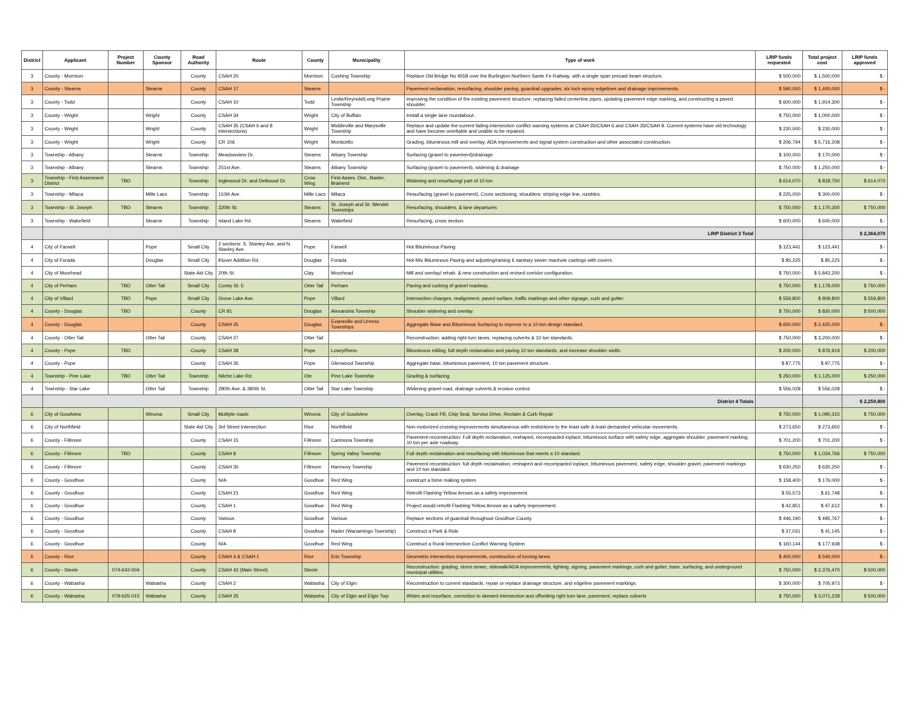| District | Applicant | Project Number | County Sponsor | Road Authority | Route | County | Municipality | Type of work | LRIP funds requested | Total project cost | LRIP funds approved |
| --- | --- | --- | --- | --- | --- | --- | --- | --- | --- | --- | --- |
| 3 | County - Morrison | | | County | CSAH 20 | Morrison | Cushing Township | Replace Old Bridge No 4558 over the Burlington Northern Sante Fe Railway, with a single span precast beam structure. | $ 500,000 | $ 1,500,000 | $ - |
| 3 | County - Stearns | | Stearns | County | CSAH 17 | Stearns | | Pavement reclamation, resurfacing, shoulder paving, guardrail upgrades, six inch epoxy edgelines and drainage improvements. | $ 590,000 | $ 1,400,000 | $ - |
| 3 | County - Todd | | | County | CSAH 10 | Todd | Leslie/Reynold/Long Prairie Township | Improving the condition of the existing pavement structure, replacing failed centerline pipes, updating pavement edge marking, and constructing a paved shoulder. | $ 600,000 | $ 1,914,300 | $ - |
| 3 | County - Wright | | Wright | County | CSAH 34 | Wright | City of Buffalo | Install a single lane roundabout . | $ 750,000 | $ 1,000,000 | $ - |
| 3 | County - Wright | | Wright | County | CSAH 35 (CSAH 6 and 8 intersections) | Wright | Middleville and Marysville Township | Replace and update the current failing intersection conflict warning systems at CSAH 35/CSAH 6 and CSAH 35/CSAH 8. Current systems have old technology and have become unreliable and unable to be repaired. | $ 230,000 | $ 230,000 | $ - |
| 3 | County - Wright | | Wright | County | CR 106 | Wright | Monticello | Grading, bituminous mill and overlay, ADA improvements and signal system construction and other associated construction. | $ 206,794 | $ 5,716,208 | $ - |
| 3 | Township - Albany | | Stearns | Township | Meadowview Dr. | Stearns | Albany Township | Surfacing (gravel to pavement)/drainage | $ 100,000 | $ 170,000 | $ - |
| 3 | Township - Albany | | Stearns | Township | 251st Ave. | Stearns | Albany Township | Surfacing (gravel to pavement), widening & drainage | $ 750,000 | $ 1,250,000 | $ - |
| 3 | Township - First Assesment District | TBD | | Township | Inglewood Dr. and Dellwood Dr. | Crow Wing | First Asses. Dist., Baxter, Brainerd | Widening and resurfacing/ part of 10 ton | $ 614,070 | $ 818,750 | $ 614,070 |
| 3 | Township - Milaca | | Mille Lacs | Township | 110th Ave. | Mille Lacs | Milaca | Resurfacing (gravel to pavement), Cross sectioning, shoulders: striping edge line, rumbles. | $ 225,000 | $ 300,000 | $ - |
| 3 | Township - St. Joseph | TBD | Stearns | Township | 320th St. | Stearns | St. Joseph and St. Wendel Townships | Resurfacing, shoulders, & lane departures | $ 750,000 | $ 1,170,300 | $ 750,000 |
| 3 | Township - Wakefield | | Stearns | Township | Island Lake Rd. | Stearns | Wakefield | Resurfacing, cross section. | $ 600,000 | $ 600,000 | $ - |
| | LRIP District 3 Total | | | | | | | | | | $ 2,364,070 |
| 4 | City of Farwell | | Pope | Small City | 2 sections: S. Stanley Ave, and N. Stanley Ave. | Pope | Farwell | Hot Bituminous Paving | $ 123,441 | $ 123,441 | $ - |
| 4 | City of Forada | | Douglas | Small City | Kluver Addition Rd. | Douglas | Forada | Hot-Mix Bituminous Paving and adjusting/raising 6 sanitary sewer manhole castings with covers. | $ 85,225 | $ 85,225 | $ - |
| 4 | City of Moorhead | | | State Aid City | 20th St. | Clay | Moorhead | Mill and overlay/ rehab. & new construction and revised corridor configuration. | $ 750,000 | $ 5,843,200 | $ - |
| 4 | City of Perham | TBD | Otter Tail | Small City | Coney St. E | Otter Tail | Perham | Paving and curbing of gravel roadway. | $ 750,000 | $ 1,178,000 | $ 750,000 |
| 4 | City of Villard | TBD | Pope | Small City | Grove Lake Ave. | Pope | Villard | Intersection changes, realignment, paved surface, traffic markings and other signage, curb and gutter. | $ 559,800 | $ 809,800 | $ 559,800 |
| 4 | County - Douglas | TBD | | County | CR 81 | Douglas | Alexandria Township | Shoulder widening and overlay. | $ 750,000 | $ 830,000 | $ 500,000 |
| 4 | County - Douglas | | | County | CSAH 25 | Douglas | Evansville and Urness Townships | Aggregate Base and Bituminous Surfacing to improve to a 10-ton design standard. | $ 600,000 | $ 2,425,000 | $ - |
| 4 | County - Otter Tail | | Otter Tail | County | CSAH 27 | Otter Tail | | Reconstruction: adding right turn lanes, replacing culverts & 10 ton standards. | $ 750,000 | $ 3,200,000 | $ - |
| 4 | County - Pope | TBD | | County | CSAH 28 | Pope | Lowry/Reno | Bituminous milling, full depth reclamation and paving 10 ton standards, and increase shoulder width. | $ 200,000 | $ 876,919 | $ 200,000 |
| 4 | County - Pope | | | County | CSAH 35 | Pope | Glenwood Township | Aggregate base, bituminous pavement, 10 ton pavement structure. | $ 87,775 | $ 97,775 | $ - |
| 4 | Township - Pine Lake | TBD | Otter Tail | Township | Nitche Lake Rd. | Ote | Pine Lake Township | Grading & surfacing. | $ 250,000 | $ 1,125,000 | $ 250,000 |
| 4 | Township - Star Lake | | Otter Tail | Township | 280th Ave. & 390th St. | Otter Tail | Star Lake Township | Widening gravel road, drainage culverts & erosion control. | $ 556,028 | $ 556,028 | $ - |
| | District 4 Totals | | | | | | | | | | $ 2,259,800 |
| 6 | City of Goodview | | Winona | Small City | Multiple roads | Winona | City of Goodview | Overlay, Crack Fill, Chip Seal, Service Drive, Reclaim & Curb Repair | $ 750,000 | $ 1,090,315 | $ 750,000 |
| 6 | City of Northfield | | | State Aid City | 3rd Street Intersection | Rice | Northfield | Non-motorized crossing improvements simultaneous with restrictions to the least safe & least demanded vehicular movements. | $ 273,650 | $ 273,650 | $ - |
| 6 | County - Fillmore | | | County | CSAH 15 | Fillmore | Carimona Township | Pavement reconstruction: Full depth reclamation, reshaped, recompacted inplace, bituminous surface with safety edge, aggregate shoulder, pavement marking, 10 ton per axle roadway. | $ 701,200 | $ 701,200 | $ - |
| 6 | County - Fillmore | TBD | | County | CSAH 8 | Fillmore | Spring Valley Township | Full depth reclaimation and resurfacing with bituminous that meets a 10 standard. | $ 750,000 | $ 1,034,766 | $ 750,000 |
| 6 | County - Fillmore | | | County | CSAH 30 | Fillmore | Harmony Township | Pavement reconstruction: full depth reclaimation, reshaped and recompacted inplace, bituminous pavement, safety edge, shoulder gravel, pavement markings and 10 ton standard. | $ 630,250 | $ 630,250 | $ - |
| 6 | County - Goodhue | | | County | N/A | Goodhue | Red Wing | construct a brine making system | $ 158,400 | $ 176,000 | $ - |
| 6 | County - Goodhue | | | County | CSAH 21 | Goodhue | Red Wing | Retrofit Flashing Yellow Arrows as a safety improvement. | $ 55,573 | $ 61,748 | $ - |
| 6 | County - Goodhue | | | County | CSAH 1 | Goodhue | Red Wing | Project would retrofit Flashing Yellow Arrows as a safety improvement. | $ 42,851 | $ 47,612 | $ - |
| 6 | County - Goodhue | | | County | Various | Goodhue | Various | Replace sections of guardrail throughout Goodhue County. | $ 446,190 | $ 495,767 | $ - |
| 6 | County - Goodhue | | | County | CSAH 8 | Goodhue | Hader (Wanamingo Township) | Construct a Park & Ride | $ 37,031 | $ 41,145 | $ - |
| 6 | County - Goodhue | | | County | N/A | Goodhue | Red Wing | Construct a Rural Intersection Conflict Warning System | $ 160,144 | $ 177,938 | $ - |
| 6 | County - Rice | | | County | CSAH 4 & CSAH 1 | Rice | Erin Township | Geometric intersection improvements, construction of turning lanes. | $ 400,000 | $ 540,000 | $ - |
| 6 | County - Steele | 074-642-004 | | County | CSAH 42 (Main Street) | Steele | | Reconstruction: grading, storm sewer, sidewalk/ADA improvements, lighting, signing, pavement markings, curb and gutter, base, surfacing, and underground municipal utilities. | $ 750,000 | $ 2,376,470 | $ 500,000 |
| 6 | County - Wabasha | | Wabasha | County | CSAH 2 | Wabasha | City of Elgin | Reconstruction to current standards, repair or replace drainage structure, and edgeline pavement markings. | $ 300,000 | $ 705,973 | $ - |
| 6 | County - Wabasha | 079-625-015 | Wabasha | County | CSAH 25 | Wabasha | City of Elgin and Elgin Twp | Widen and resurface, correction to skewed intersection and offsetting right turn lane, pavement, replace culverts | $ 750,000 | $ 3,071,228 | $ 500,000 |